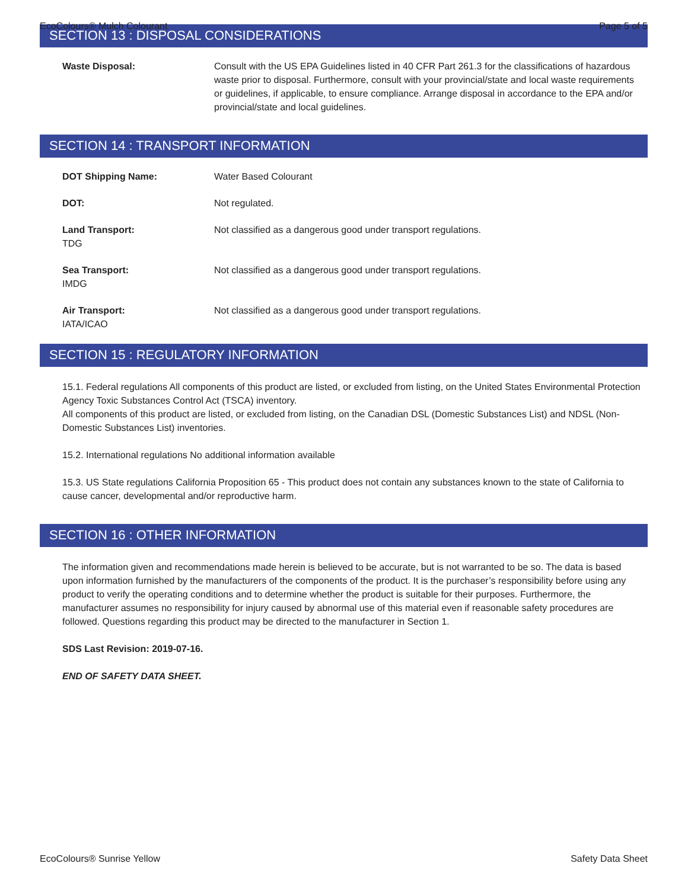EcoColours® Mulch Colourant Page 5 of 5
SECTION 13 : DISPOSAL CONSIDERATIONS
Waste Disposal: Consult with the US EPA Guidelines listed in 40 CFR Part 261.3 for the classifications of hazardous waste prior to disposal. Furthermore, consult with your provincial/state and local waste requirements or guidelines, if applicable, to ensure compliance. Arrange disposal in accordance to the EPA and/or provincial/state and local guidelines.
SECTION 14 : TRANSPORT INFORMATION
DOT Shipping Name: Water Based Colourant
DOT: Not regulated.
Land Transport:
TDG
Not classified as a dangerous good under transport regulations.
Sea Transport:
IMDG
Not classified as a dangerous good under transport regulations.
Air Transport:
IATA/ICAO
Not classified as a dangerous good under transport regulations.
SECTION 15 : REGULATORY INFORMATION
15.1. Federal regulations All components of this product are listed, or excluded from listing, on the United States Environmental Protection Agency Toxic Substances Control Act (TSCA) inventory.
All components of this product are listed, or excluded from listing, on the Canadian DSL (Domestic Substances List) and NDSL (Non-Domestic Substances List) inventories.
15.2. International regulations No additional information available
15.3. US State regulations California Proposition 65 - This product does not contain any substances known to the state of California to cause cancer, developmental and/or reproductive harm.
SECTION 16 : OTHER INFORMATION
The information given and recommendations made herein is believed to be accurate, but is not warranted to be so. The data is based upon information furnished by the manufacturers of the components of the product. It is the purchaser’s responsibility before using any product to verify the operating conditions and to determine whether the product is suitable for their purposes. Furthermore, the manufacturer assumes no responsibility for injury caused by abnormal use of this material even if reasonable safety procedures are followed. Questions regarding this product may be directed to the manufacturer in Section 1.
SDS Last Revision: 2019-07-16.
END OF SAFETY DATA SHEET.
EcoColours® Sunrise Yellow Safety Data Sheet